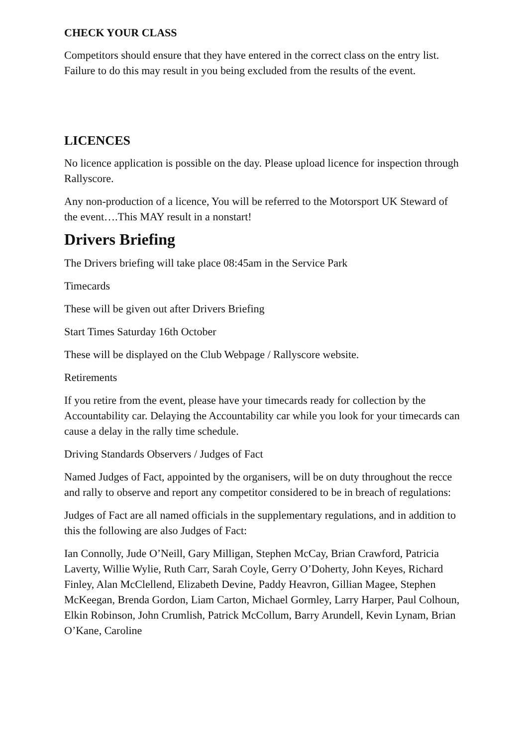CHECK YOUR CLASS
Competitors should ensure that they have entered in the correct class on the entry list. Failure to do this may result in you being excluded from the results of the event.
LICENCES
No licence application is possible on the day. Please upload licence for inspection through Rallyscore.
Any non-production of a licence, You will be referred to the Motorsport UK Steward of the event….This MAY result in a nonstart!
Drivers Briefing
The Drivers briefing will take place 08:45am in the Service Park
Timecards
These will be given out after Drivers Briefing
Start Times Saturday 16th October
These will be displayed on the Club Webpage / Rallyscore website.
Retirements
If you retire from the event, please have your timecards ready for collection by the Accountability car. Delaying the Accountability car while you look for your timecards can cause a delay in the rally time schedule.
Driving Standards Observers / Judges of Fact
Named Judges of Fact, appointed by the organisers, will be on duty throughout the recce and rally to observe and report any competitor considered to be in breach of regulations:
Judges of Fact are all named officials in the supplementary regulations, and in addition to this the following are also Judges of Fact:
Ian Connolly, Jude O’Neill, Gary Milligan, Stephen McCay, Brian Crawford, Patricia Laverty, Willie Wylie, Ruth Carr, Sarah Coyle, Gerry O’Doherty, John Keyes, Richard Finley, Alan McClellend, Elizabeth Devine, Paddy Heavron, Gillian Magee, Stephen McKeegan, Brenda Gordon, Liam Carton, Michael Gormley, Larry Harper, Paul Colhoun, Elkin Robinson, John Crumlish, Patrick McCollum, Barry Arundell, Kevin Lynam, Brian O’Kane, Caroline